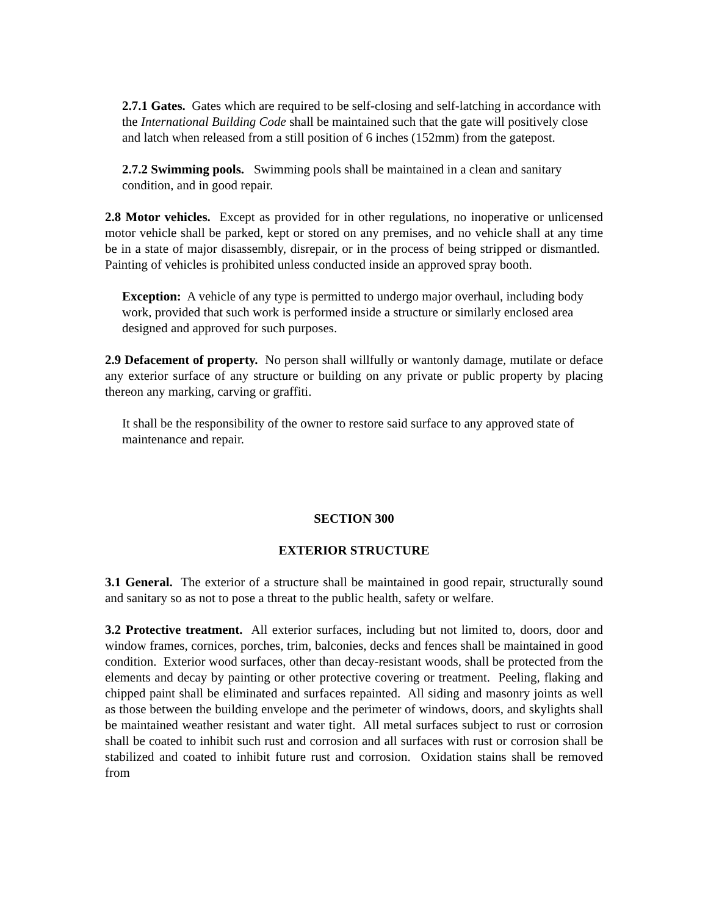2.7.1 Gates. Gates which are required to be self-closing and self-latching in accordance with the International Building Code shall be maintained such that the gate will positively close and latch when released from a still position of 6 inches (152mm) from the gatepost.
2.7.2 Swimming pools. Swimming pools shall be maintained in a clean and sanitary condition, and in good repair.
2.8 Motor vehicles. Except as provided for in other regulations, no inoperative or unlicensed motor vehicle shall be parked, kept or stored on any premises, and no vehicle shall at any time be in a state of major disassembly, disrepair, or in the process of being stripped or dismantled. Painting of vehicles is prohibited unless conducted inside an approved spray booth.
Exception: A vehicle of any type is permitted to undergo major overhaul, including body work, provided that such work is performed inside a structure or similarly enclosed area designed and approved for such purposes.
2.9 Defacement of property. No person shall willfully or wantonly damage, mutilate or deface any exterior surface of any structure or building on any private or public property by placing thereon any marking, carving or graffiti.
It shall be the responsibility of the owner to restore said surface to any approved state of maintenance and repair.
SECTION 300
EXTERIOR STRUCTURE
3.1 General. The exterior of a structure shall be maintained in good repair, structurally sound and sanitary so as not to pose a threat to the public health, safety or welfare.
3.2 Protective treatment. All exterior surfaces, including but not limited to, doors, door and window frames, cornices, porches, trim, balconies, decks and fences shall be maintained in good condition. Exterior wood surfaces, other than decay-resistant woods, shall be protected from the elements and decay by painting or other protective covering or treatment. Peeling, flaking and chipped paint shall be eliminated and surfaces repainted. All siding and masonry joints as well as those between the building envelope and the perimeter of windows, doors, and skylights shall be maintained weather resistant and water tight. All metal surfaces subject to rust or corrosion shall be coated to inhibit such rust and corrosion and all surfaces with rust or corrosion shall be stabilized and coated to inhibit future rust and corrosion. Oxidation stains shall be removed from